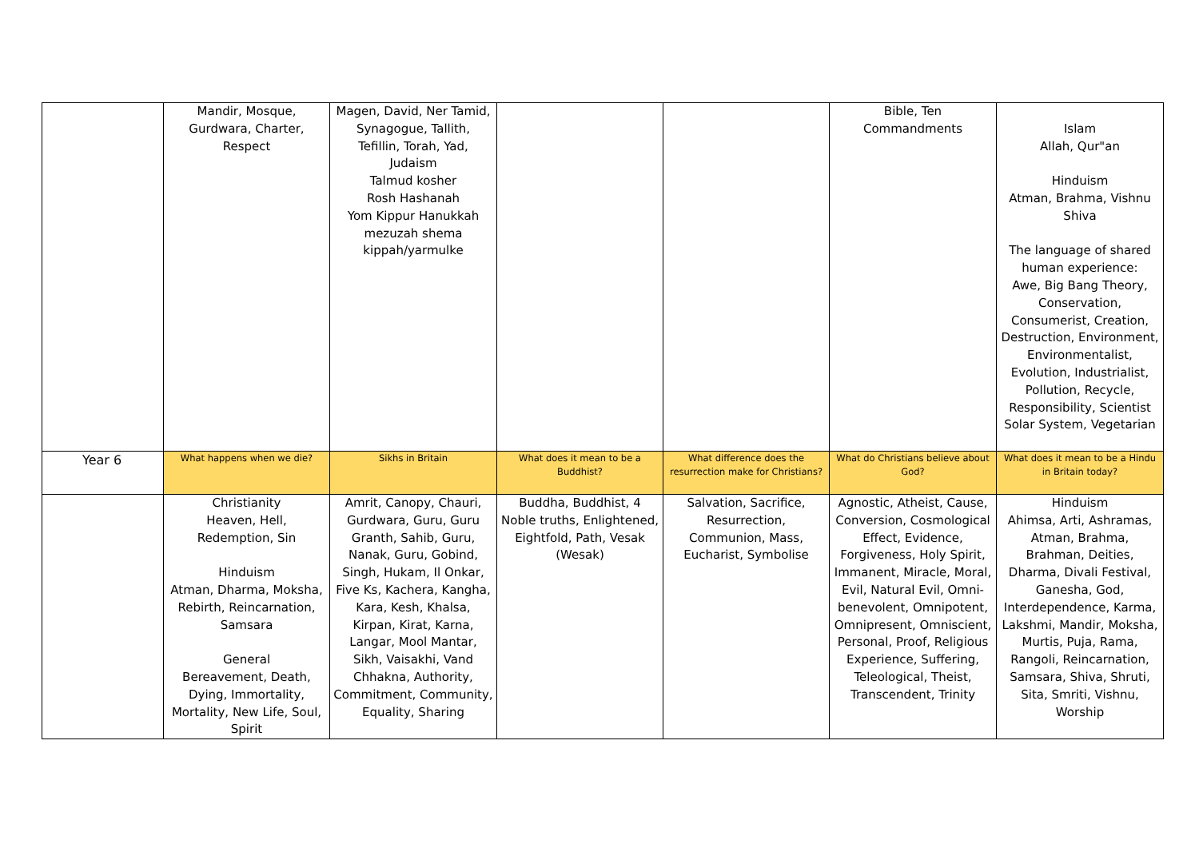| | Mandir, Mosque, Gurdwara, Charter, Respect | Magen, David, Ner Tamid, Synagogue, Tallith, Tefillin, Torah, Yad, Judaism Talmud kosher Rosh Hashanah Yom Kippur Hanukkah mezuzah shema kippah/yarmulke | | | Bible, Ten Commandments | Islam Allah, Qur"an Hinduism Atman, Brahma, Vishnu Shiva The language of shared human experience: Awe, Big Bang Theory, Conservation, Consumerist, Creation, Destruction, Environment, Environmentalist, Evolution, Industrialist, Pollution, Recycle, Responsibility, Scientist Solar System, Vegetarian |
| Year 6 | What happens when we die? | Sikhs in Britain | What does it mean to be a Buddhist? | What difference does the resurrection make for Christians? | What do Christians believe about God? | What does it mean to be a Hindu in Britain today? |
| | Christianity Heaven, Hell, Redemption, Sin Hinduism Atman, Dharma, Moksha, Rebirth, Reincarnation, Samsara General Bereavement, Death, Dying, Immortality, Mortality, New Life, Soul, Spirit | Amrit, Canopy, Chauri, Gurdwara, Guru, Guru Granth, Sahib, Guru, Nanak, Guru, Gobind, Singh, Hukam, Il Onkar, Five Ks, Kachera, Kangha, Kara, Kesh, Khalsa, Kirpan, Kirat, Karna, Langar, Mool Mantar, Sikh, Vaisakhi, Vand Chhakna, Authority, Commitment, Community, Equality, Sharing | Buddha, Buddhist, 4 Noble truths, Enlightened, Eightfold, Path, Vesak (Wesak) | Salvation, Sacrifice, Resurrection, Communion, Mass, Eucharist, Symbolise | Agnostic, Atheist, Cause, Conversion, Cosmological Effect, Evidence, Forgiveness, Holy Spirit, Immanent, Miracle, Moral, Evil, Natural Evil, Omni-benevolent, Omnipotent, Omnipresent, Omniscient, Personal, Proof, Religious Experience, Suffering, Teleological, Theist, Transcendent, Trinity | Hinduism Ahimsa, Arti, Ashramas, Atman, Brahma, Brahman, Deities, Dharma, Divali Festival, Ganesha, God, Interdependence, Karma, Lakshmi, Mandir, Moksha, Murtis, Puja, Rama, Rangoli, Reincarnation, Samsara, Shiva, Shruti, Sita, Smriti, Vishnu, Worship |